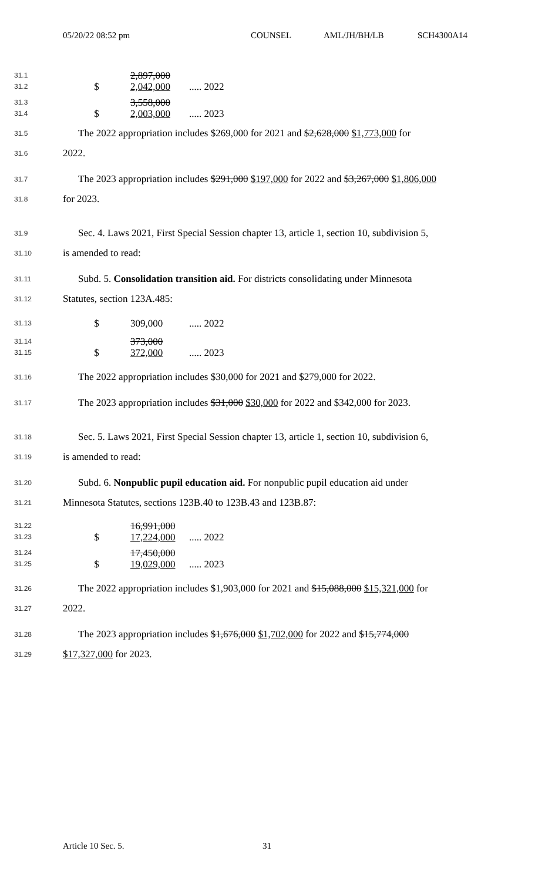05/20/22 08:52 pm COUNSEL AML/JH/BH/LB SCH4300A14
| 31.1 | | 2,897,000 | |
| 31.2 | $ | 2,042,000 | ..... 2022 |
| 31.3 | | 3,558,000 | |
| 31.4 | $ | 2,003,000 | ..... 2023 |
31.5
The 2022 appropriation includes $269,000 for 2021 and $2,628,000 $1,773,000 for
31.6
2022.
31.7
The 2023 appropriation includes $291,000 $197,000 for 2022 and $3,267,000 $1,806,000
31.8
for 2023.
31.9
Sec. 4. Laws 2021, First Special Session chapter 13, article 1, section 10, subdivision 5,
31.10
is amended to read:
31.11
Subd. 5. Consolidation transition aid. For districts consolidating under Minnesota
31.12
Statutes, section 123A.485:
| 31.13 | $ | 309,000 | ..... 2022 |
| 31.14 | | 373,000 | |
| 31.15 | $ | 372,000 | ..... 2023 |
31.16
The 2022 appropriation includes $30,000 for 2021 and $279,000 for 2022.
31.17
The 2023 appropriation includes $31,000 $30,000 for 2022 and $342,000 for 2023.
31.18
Sec. 5. Laws 2021, First Special Session chapter 13, article 1, section 10, subdivision 6,
31.19
is amended to read:
31.20
Subd. 6. Nonpublic pupil education aid. For nonpublic pupil education aid under
31.21
Minnesota Statutes, sections 123B.40 to 123B.43 and 123B.87:
| 31.22 | | 16,991,000 | |
| 31.23 | $ | 17,224,000 | ..... 2022 |
| 31.24 | | 17,450,000 | |
| 31.25 | $ | 19,029,000 | ..... 2023 |
31.26
The 2022 appropriation includes $1,903,000 for 2021 and $15,088,000 $15,321,000 for
31.27
2022.
31.28
The 2023 appropriation includes $1,676,000 $1,702,000 for 2022 and $15,774,000
31.29
$17,327,000 for 2023.
Article 10 Sec. 5. 31